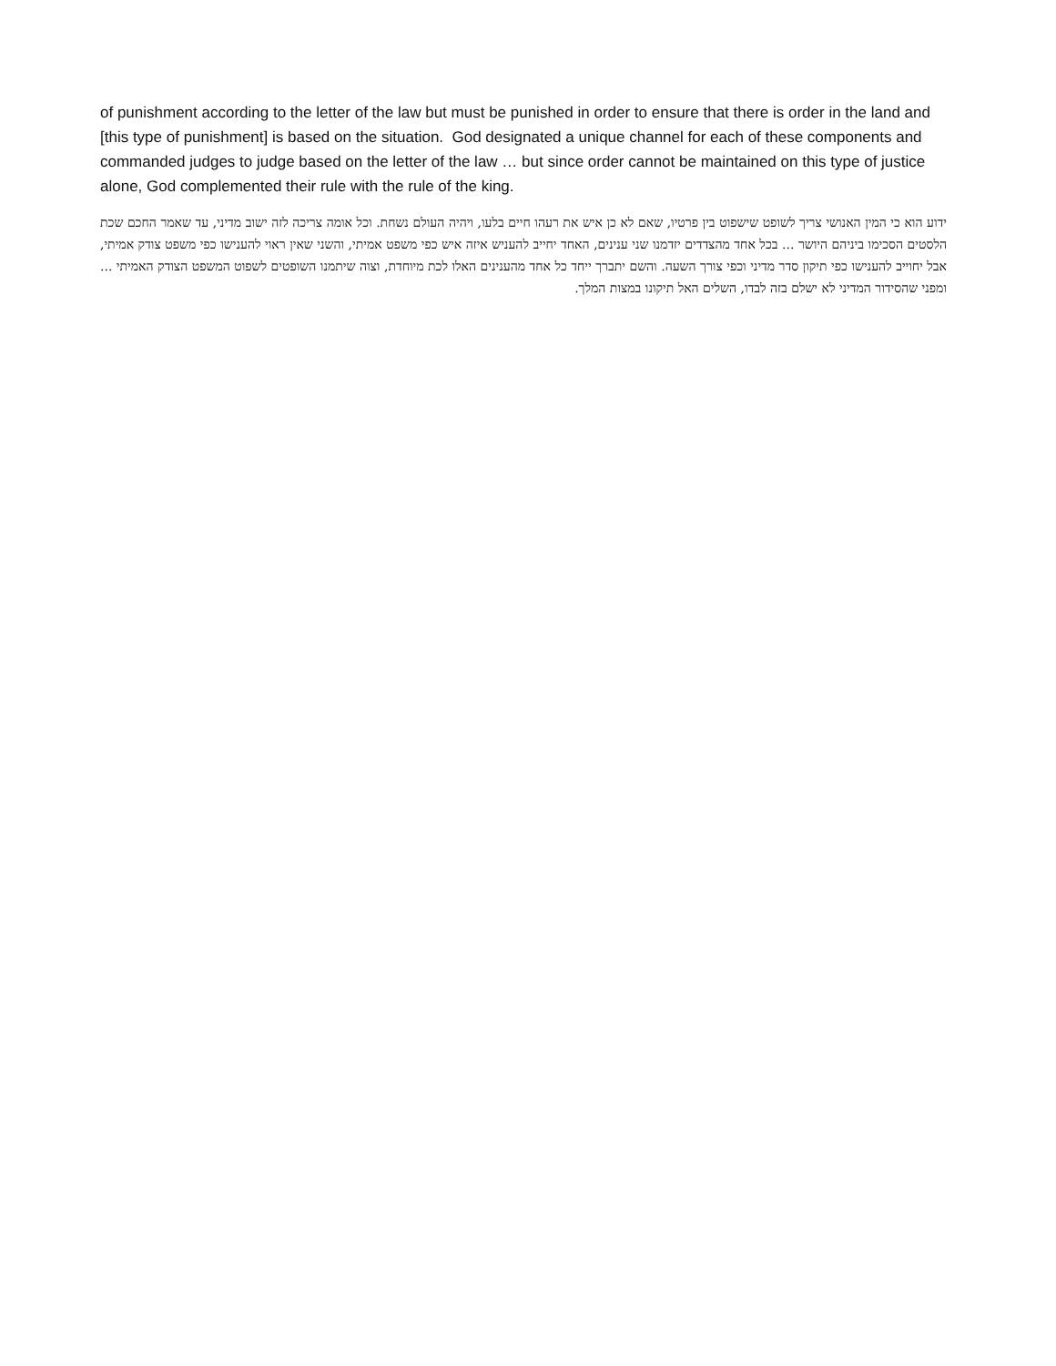of punishment according to the letter of the law but must be punished in order to ensure that there is order in the land and [this type of punishment] is based on the situation. God designated a unique channel for each of these components and commanded judges to judge based on the letter of the law … but since order cannot be maintained on this type of justice alone, God complemented their rule with the rule of the king.
ידוע הוא כי המין האנושי צריך לשופט שישפוט בין פרטיו, שאם לא כן איש את רעהו חיים בלעו, ויהיה העולם נשחת. וכל אומה צריכה לזה ישוב מדיני, עד שאמר החכם שכת הלסטים הסכימו ביניהם היושר ... בכל אחד מהצדדים יזדמנו שני ענינים, האחד יחייב להעניש איזה איש כפי משפט אמיתי, והשני שאין ראוי להענישו כפי משפט צודק אמיתי, אבל יחוייב להענישו כפי תיקון סדר מדיני וכפי צורך השעה. והשם יתברך ייחד כל אחד מהענינים האלו לכת מיוחדת, וצוה שיתמנו השופטים לשפוט המשפט הצודק האמיתי ... ומפני שהסידור המדיני לא ישלם בזה לבדו, השלים האל תיקונו במצות המלך.